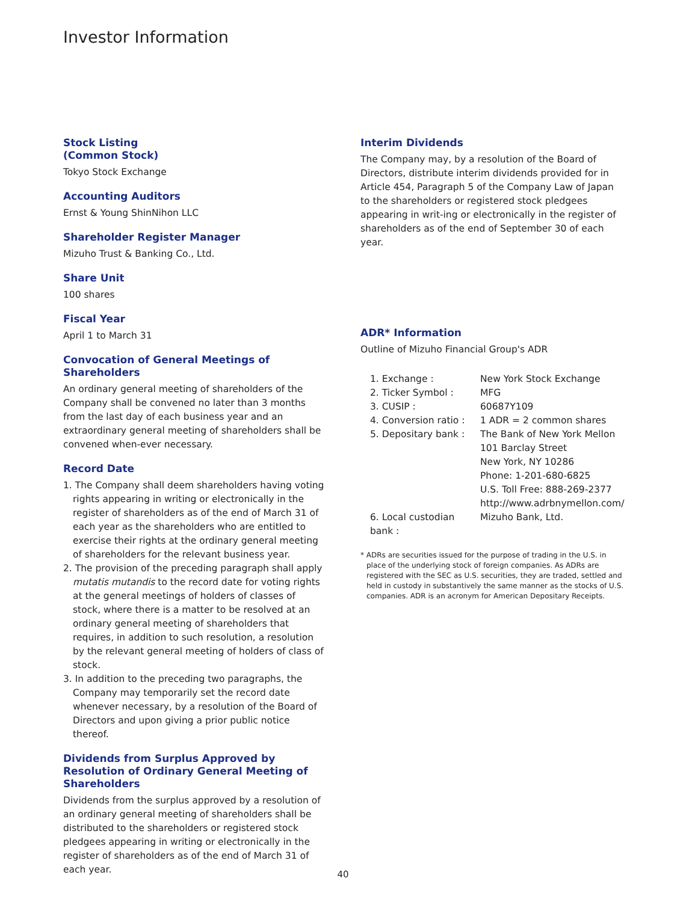Investor Information
Stock Listing
(Common Stock)
Tokyo Stock Exchange
Accounting Auditors
Ernst & Young ShinNihon LLC
Shareholder Register Manager
Mizuho Trust & Banking Co., Ltd.
Share Unit
100 shares
Fiscal Year
April 1 to March 31
Convocation of General Meetings of Shareholders
An ordinary general meeting of shareholders of the Company shall be convened no later than 3 months from the last day of each business year and an extraordinary general meeting of shareholders shall be convened when-ever necessary.
Record Date
1. The Company shall deem shareholders having voting rights appearing in writing or electronically in the register of shareholders as of the end of March 31 of each year as the shareholders who are entitled to exercise their rights at the ordinary general meeting of shareholders for the relevant business year.
2. The provision of the preceding paragraph shall apply mutatis mutandis to the record date for voting rights at the general meetings of holders of classes of stock, where there is a matter to be resolved at an ordinary general meeting of shareholders that requires, in addition to such resolution, a resolution by the relevant general meeting of holders of class of stock.
3. In addition to the preceding two paragraphs, the Company may temporarily set the record date whenever necessary, by a resolution of the Board of Directors and upon giving a prior public notice thereof.
Dividends from Surplus Approved by Resolution of Ordinary General Meeting of Shareholders
Dividends from the surplus approved by a resolution of an ordinary general meeting of shareholders shall be distributed to the shareholders or registered stock pledgees appearing in writing or electronically in the register of shareholders as of the end of March 31 of each year.
Interim Dividends
The Company may, by a resolution of the Board of Directors, distribute interim dividends provided for in Article 454, Paragraph 5 of the Company Law of Japan to the shareholders or registered stock pledgees appearing in writ-ing or electronically in the register of shareholders as of the end of September 30 of each year.
ADR* Information
Outline of Mizuho Financial Group's ADR
| 1. Exchange : | New York Stock Exchange |
| 2. Ticker Symbol : | MFG |
| 3. CUSIP : | 60687Y109 |
| 4. Conversion ratio : | 1 ADR = 2 common shares |
| 5. Depositary bank : | The Bank of New York Mellon 101 Barclay Street New York, NY 10286 Phone: 1-201-680-6825 U.S. Toll Free: 888-269-2377 http://www.adrbnymellon.com/ |
| 6. Local custodian bank : | Mizuho Bank, Ltd. |
* ADRs are securities issued for the purpose of trading in the U.S. in place of the underlying stock of foreign companies. As ADRs are registered with the SEC as U.S. securities, they are traded, settled and held in custody in substantively the same manner as the stocks of U.S. companies. ADR is an acronym for American Depositary Receipts.
40